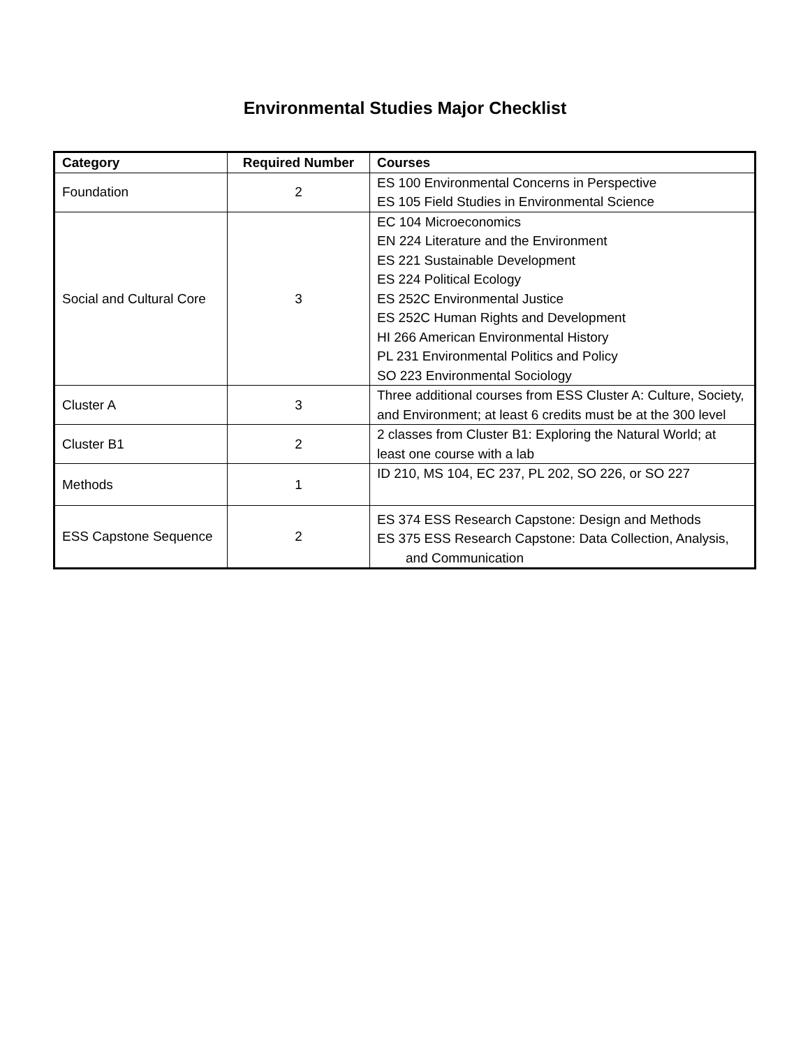Environmental Studies Major Checklist
| Category | Required Number | Courses |
| --- | --- | --- |
| Foundation | 2 | ES 100 Environmental Concerns in Perspective ES 105 Field Studies in Environmental Science |
| Social and Cultural Core | 3 | EC 104 Microeconomics EN 224 Literature and the Environment ES 221 Sustainable Development ES 224 Political Ecology ES 252C Environmental Justice ES 252C Human Rights and Development HI 266 American Environmental History PL 231 Environmental Politics and Policy SO 223 Environmental Sociology |
| Cluster A | 3 | Three additional courses from ESS Cluster A: Culture, Society, and Environment; at least 6 credits must be at the 300 level |
| Cluster B1 | 2 | 2 classes from Cluster B1: Exploring the Natural World; at least one course with a lab |
| Methods | 1 | ID 210, MS 104, EC 237, PL 202, SO 226, or SO 227 |
| ESS Capstone Sequence | 2 | ES 374 ESS Research Capstone: Design and Methods ES 375 ESS Research Capstone: Data Collection, Analysis, and Communication |